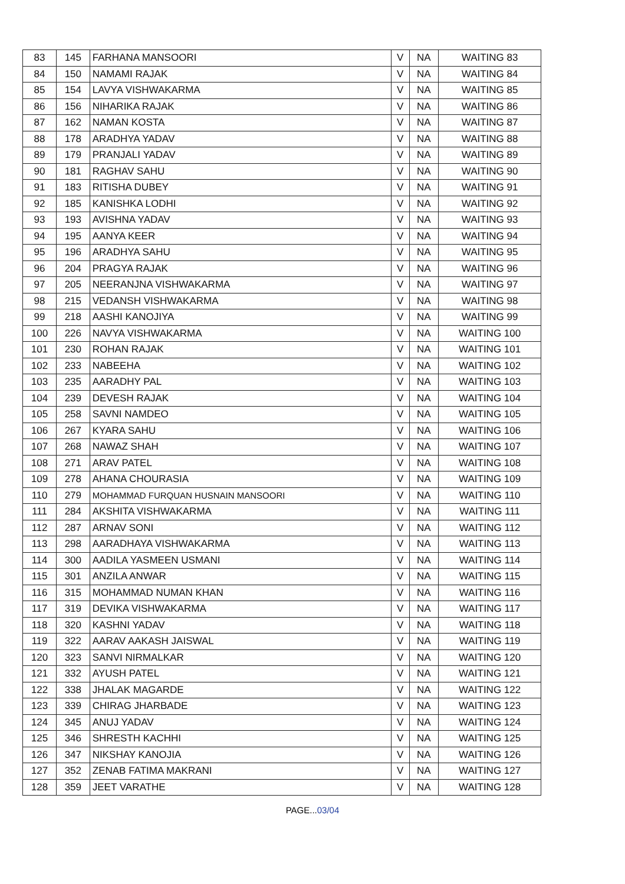| 83 | 145 | FARHANA MANSOORI | V | NA | WAITING 83 |
| 84 | 150 | NAMAMI RAJAK | V | NA | WAITING 84 |
| 85 | 154 | LAVYA VISHWAKARMA | V | NA | WAITING 85 |
| 86 | 156 | NIHARIKA RAJAK | V | NA | WAITING 86 |
| 87 | 162 | NAMAN KOSTA | V | NA | WAITING 87 |
| 88 | 178 | ARADHYA YADAV | V | NA | WAITING 88 |
| 89 | 179 | PRANJALI YADAV | V | NA | WAITING 89 |
| 90 | 181 | RAGHAV SAHU | V | NA | WAITING 90 |
| 91 | 183 | RITISHA DUBEY | V | NA | WAITING 91 |
| 92 | 185 | KANISHKA LODHI | V | NA | WAITING 92 |
| 93 | 193 | AVISHNA YADAV | V | NA | WAITING 93 |
| 94 | 195 | AANYA KEER | V | NA | WAITING 94 |
| 95 | 196 | ARADHYA SAHU | V | NA | WAITING 95 |
| 96 | 204 | PRAGYA RAJAK | V | NA | WAITING 96 |
| 97 | 205 | NEERANJNA VISHWAKARMA | V | NA | WAITING 97 |
| 98 | 215 | VEDANSH VISHWAKARMA | V | NA | WAITING 98 |
| 99 | 218 | AASHI KANOJIYA | V | NA | WAITING 99 |
| 100 | 226 | NAVYA VISHWAKARMA | V | NA | WAITING 100 |
| 101 | 230 | ROHAN RAJAK | V | NA | WAITING 101 |
| 102 | 233 | NABEEHA | V | NA | WAITING 102 |
| 103 | 235 | AARADHY PAL | V | NA | WAITING 103 |
| 104 | 239 | DEVESH RAJAK | V | NA | WAITING 104 |
| 105 | 258 | SAVNI NAMDEO | V | NA | WAITING 105 |
| 106 | 267 | KYARA SAHU | V | NA | WAITING 106 |
| 107 | 268 | NAWAZ SHAH | V | NA | WAITING 107 |
| 108 | 271 | ARAV PATEL | V | NA | WAITING 108 |
| 109 | 278 | AHANA CHOURASIA | V | NA | WAITING 109 |
| 110 | 279 | MOHAMMAD FURQUAN HUSNAIN MANSOORI | V | NA | WAITING 110 |
| 111 | 284 | AKSHITA VISHWAKARMA | V | NA | WAITING 111 |
| 112 | 287 | ARNAV SONI | V | NA | WAITING 112 |
| 113 | 298 | AARADHAYA VISHWAKARMA | V | NA | WAITING 113 |
| 114 | 300 | AADILA YASMEEN USMANI | V | NA | WAITING 114 |
| 115 | 301 | ANZILA ANWAR | V | NA | WAITING 115 |
| 116 | 315 | MOHAMMAD NUMAN KHAN | V | NA | WAITING 116 |
| 117 | 319 | DEVIKA VISHWAKARMA | V | NA | WAITING 117 |
| 118 | 320 | KASHNI YADAV | V | NA | WAITING 118 |
| 119 | 322 | AARAV AAKASH JAISWAL | V | NA | WAITING 119 |
| 120 | 323 | SANVI NIRMALKAR | V | NA | WAITING 120 |
| 121 | 332 | AYUSH PATEL | V | NA | WAITING 121 |
| 122 | 338 | JHALAK MAGARDE | V | NA | WAITING 122 |
| 123 | 339 | CHIRAG JHARBADE | V | NA | WAITING 123 |
| 124 | 345 | ANUJ YADAV | V | NA | WAITING 124 |
| 125 | 346 | SHRESTH KACHHI | V | NA | WAITING 125 |
| 126 | 347 | NIKSHAY KANOJIA | V | NA | WAITING 126 |
| 127 | 352 | ZENAB FATIMA MAKRANI | V | NA | WAITING 127 |
| 128 | 359 | JEET VARATHE | V | NA | WAITING 128 |
PAGE...03/04